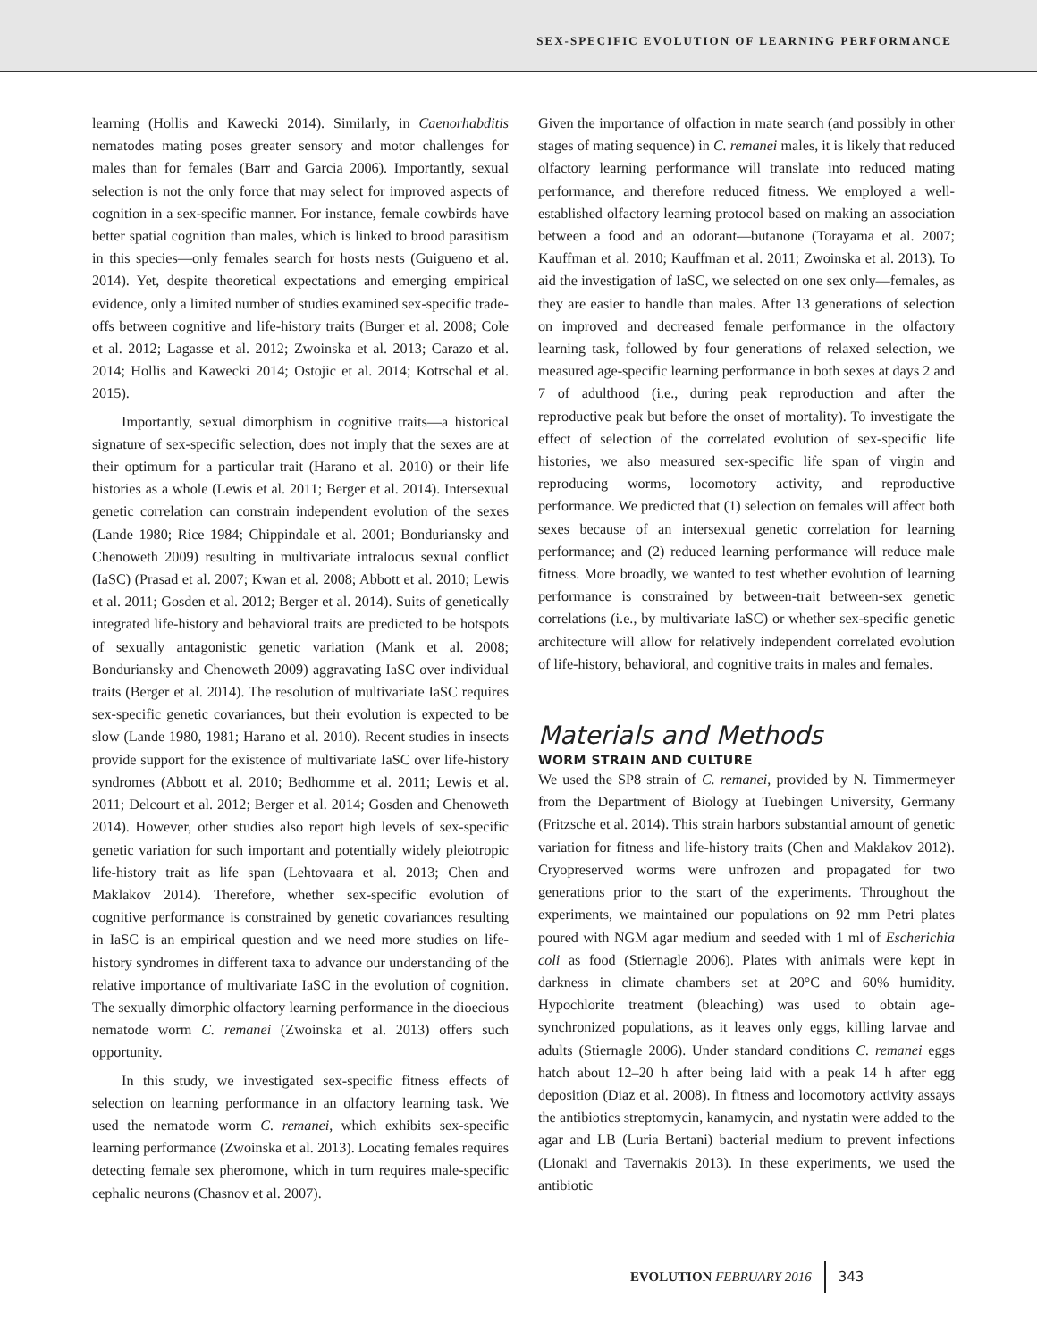SEX-SPECIFIC EVOLUTION OF LEARNING PERFORMANCE
learning (Hollis and Kawecki 2014). Similarly, in Caenorhabditis nematodes mating poses greater sensory and motor challenges for males than for females (Barr and Garcia 2006). Importantly, sexual selection is not the only force that may select for improved aspects of cognition in a sex-specific manner. For instance, female cowbirds have better spatial cognition than males, which is linked to brood parasitism in this species—only females search for hosts nests (Guigueno et al. 2014). Yet, despite theoretical expectations and emerging empirical evidence, only a limited number of studies examined sex-specific trade-offs between cognitive and life-history traits (Burger et al. 2008; Cole et al. 2012; Lagasse et al. 2012; Zwoinska et al. 2013; Carazo et al. 2014; Hollis and Kawecki 2014; Ostojic et al. 2014; Kotrschal et al. 2015).
Importantly, sexual dimorphism in cognitive traits—a historical signature of sex-specific selection, does not imply that the sexes are at their optimum for a particular trait (Harano et al. 2010) or their life histories as a whole (Lewis et al. 2011; Berger et al. 2014). Intersexual genetic correlation can constrain independent evolution of the sexes (Lande 1980; Rice 1984; Chippindale et al. 2001; Bonduriansky and Chenoweth 2009) resulting in multivariate intralocus sexual conflict (IaSC) (Prasad et al. 2007; Kwan et al. 2008; Abbott et al. 2010; Lewis et al. 2011; Gosden et al. 2012; Berger et al. 2014). Suits of genetically integrated life-history and behavioral traits are predicted to be hotspots of sexually antagonistic genetic variation (Mank et al. 2008; Bonduriansky and Chenoweth 2009) aggravating IaSC over individual traits (Berger et al. 2014). The resolution of multivariate IaSC requires sex-specific genetic covariances, but their evolution is expected to be slow (Lande 1980, 1981; Harano et al. 2010). Recent studies in insects provide support for the existence of multivariate IaSC over life-history syndromes (Abbott et al. 2010; Bedhomme et al. 2011; Lewis et al. 2011; Delcourt et al. 2012; Berger et al. 2014; Gosden and Chenoweth 2014). However, other studies also report high levels of sex-specific genetic variation for such important and potentially widely pleiotropic life-history trait as life span (Lehtovaara et al. 2013; Chen and Maklakov 2014). Therefore, whether sex-specific evolution of cognitive performance is constrained by genetic covariances resulting in IaSC is an empirical question and we need more studies on life-history syndromes in different taxa to advance our understanding of the relative importance of multivariate IaSC in the evolution of cognition. The sexually dimorphic olfactory learning performance in the dioecious nematode worm C. remanei (Zwoinska et al. 2013) offers such opportunity.
In this study, we investigated sex-specific fitness effects of selection on learning performance in an olfactory learning task. We used the nematode worm C. remanei, which exhibits sex-specific learning performance (Zwoinska et al. 2013). Locating females requires detecting female sex pheromone, which in turn requires male-specific cephalic neurons (Chasnov et al. 2007).
Given the importance of olfaction in mate search (and possibly in other stages of mating sequence) in C. remanei males, it is likely that reduced olfactory learning performance will translate into reduced mating performance, and therefore reduced fitness. We employed a well-established olfactory learning protocol based on making an association between a food and an odorant—butanone (Torayama et al. 2007; Kauffman et al. 2010; Kauffman et al. 2011; Zwoinska et al. 2013). To aid the investigation of IaSC, we selected on one sex only—females, as they are easier to handle than males. After 13 generations of selection on improved and decreased female performance in the olfactory learning task, followed by four generations of relaxed selection, we measured age-specific learning performance in both sexes at days 2 and 7 of adulthood (i.e., during peak reproduction and after the reproductive peak but before the onset of mortality). To investigate the effect of selection of the correlated evolution of sex-specific life histories, we also measured sex-specific life span of virgin and reproducing worms, locomotory activity, and reproductive performance. We predicted that (1) selection on females will affect both sexes because of an intersexual genetic correlation for learning performance; and (2) reduced learning performance will reduce male fitness. More broadly, we wanted to test whether evolution of learning performance is constrained by between-trait between-sex genetic correlations (i.e., by multivariate IaSC) or whether sex-specific genetic architecture will allow for relatively independent correlated evolution of life-history, behavioral, and cognitive traits in males and females.
Materials and Methods
WORM STRAIN AND CULTURE
We used the SP8 strain of C. remanei, provided by N. Timmermeyer from the Department of Biology at Tuebingen University, Germany (Fritzsche et al. 2014). This strain harbors substantial amount of genetic variation for fitness and life-history traits (Chen and Maklakov 2012). Cryopreserved worms were unfrozen and propagated for two generations prior to the start of the experiments. Throughout the experiments, we maintained our populations on 92 mm Petri plates poured with NGM agar medium and seeded with 1 ml of Escherichia coli as food (Stiernagle 2006). Plates with animals were kept in darkness in climate chambers set at 20°C and 60% humidity. Hypochlorite treatment (bleaching) was used to obtain age-synchronized populations, as it leaves only eggs, killing larvae and adults (Stiernagle 2006). Under standard conditions C. remanei eggs hatch about 12–20 h after being laid with a peak 14 h after egg deposition (Diaz et al. 2008). In fitness and locomotory activity assays the antibiotics streptomycin, kanamycin, and nystatin were added to the agar and LB (Luria Bertani) bacterial medium to prevent infections (Lionaki and Tavernakis 2013). In these experiments, we used the antibiotic
EVOLUTION FEBRUARY 2016 343